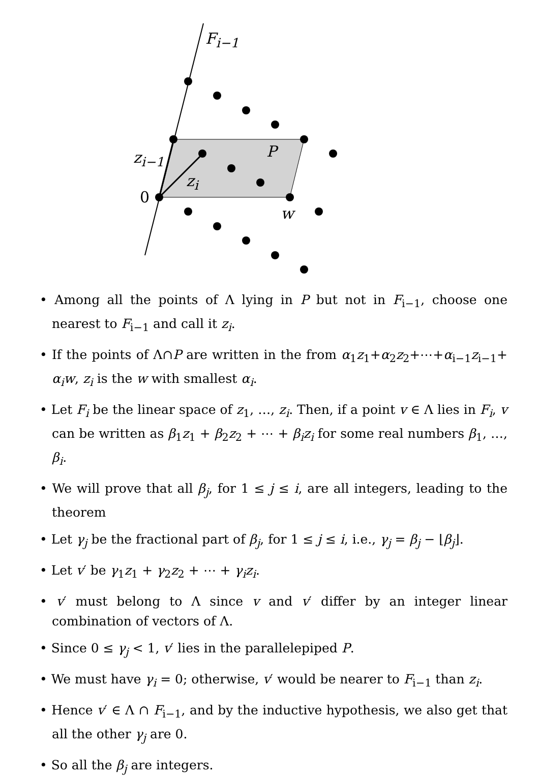F<sub>i−1</sub>
P z<sub>i−1</sub>
z<sub>i</sub>
0
w
• Among all the points of Λ lying in P but not in F<sub>i−1</sub>, choose one nearest to F<sub>i−1</sub> and call it z<sub>i</sub>.
• If the points of Λ∩P are written in the from α<sub>1</sub>z<sub>1</sub>+α<sub>2</sub>z<sub>2</sub>+⋯+α<sub>i−1</sub>z<sub>i−1</sub>+ α<sub>i</sub>w, z<sub>i</sub> is the w with smallest α<sub>i</sub>.
• Let F<sub>i</sub> be the linear space of z<sub>1</sub>, …, z<sub>i</sub>. Then, if a point v ∈ Λ lies in F<sub>i</sub>, v can be written as β<sub>1</sub>z<sub>1</sub> + β<sub>2</sub>z<sub>2</sub> + ⋯ + β<sub>i</sub>z<sub>i</sub> for some real numbers β<sub>1</sub>, …, β<sub>i</sub>.
• We will prove that all β<sub>j</sub>, for 1 ≤ j ≤ i, are all integers, leading to the theorem
• Let γ<sub>j</sub> be the fractional part of β<sub>j</sub>, for 1 ≤ j ≤ i, i.e., γ<sub>j</sub> = β<sub>j</sub> − ⌊β<sub>j</sub>⌋.
• Let v′ be γ<sub>1</sub>z<sub>1</sub> + γ<sub>2</sub>z<sub>2</sub> + ⋯ + γ<sub>i</sub>z<sub>i</sub>.
• v′ must belong to Λ since v and v′ differ by an integer linear combination of vectors of Λ.
• Since 0 ≤ γ<sub>j</sub> < 1, v′ lies in the parallelepiped P.
• We must have γ<sub>i</sub> = 0; otherwise, v′ would be nearer to F<sub>i−1</sub> than z<sub>i</sub>.
• Hence v′ ∈ Λ ∩ F<sub>i−1</sub>, and by the inductive hypothesis, we also get that all the other γ<sub>j</sub> are 0.
• So all the β<sub>j</sub> are integers.